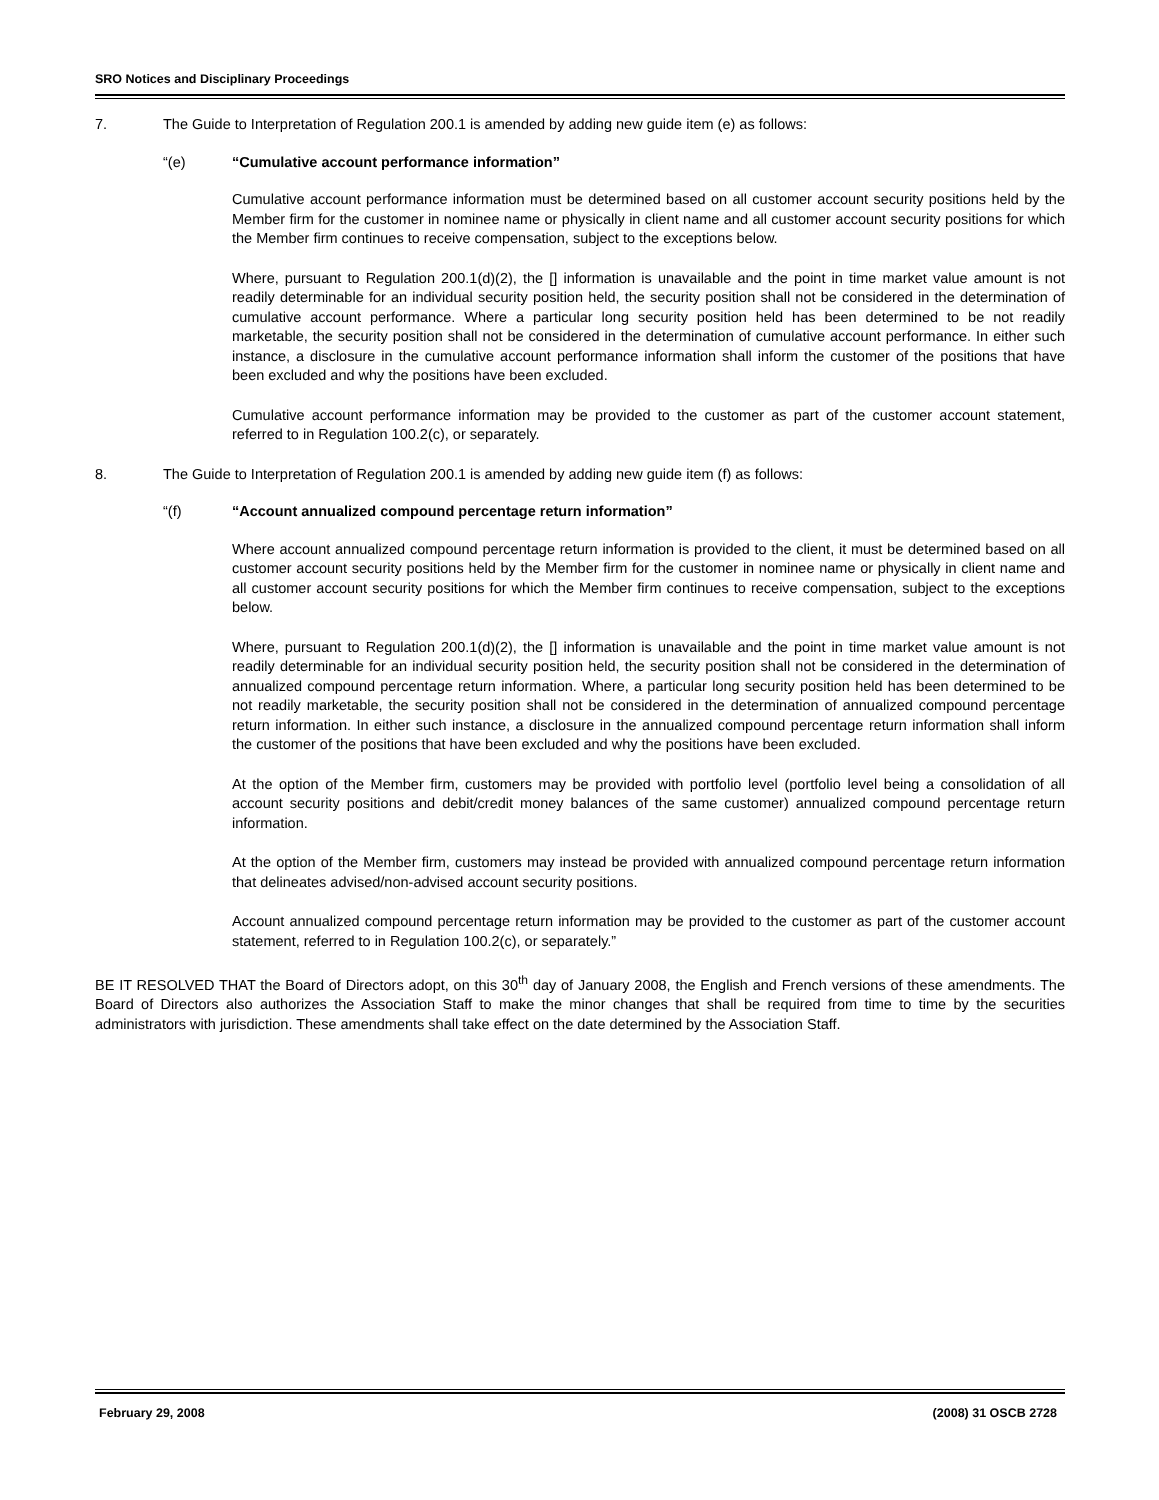SRO Notices and Disciplinary Proceedings
7. The Guide to Interpretation of Regulation 200.1 is amended by adding new guide item (e) as follows:
“(e) “Cumulative account performance information”
Cumulative account performance information must be determined based on all customer account security positions held by the Member firm for the customer in nominee name or physically in client name and all customer account security positions for which the Member firm continues to receive compensation, subject to the exceptions below.
Where, pursuant to Regulation 200.1(d)(2), the [] information is unavailable and the point in time market value amount is not readily determinable for an individual security position held, the security position shall not be considered in the determination of cumulative account performance. Where a particular long security position held has been determined to be not readily marketable, the security position shall not be considered in the determination of cumulative account performance. In either such instance, a disclosure in the cumulative account performance information shall inform the customer of the positions that have been excluded and why the positions have been excluded.
Cumulative account performance information may be provided to the customer as part of the customer account statement, referred to in Regulation 100.2(c), or separately.
8. The Guide to Interpretation of Regulation 200.1 is amended by adding new guide item (f) as follows:
“(f) “Account annualized compound percentage return information”
Where account annualized compound percentage return information is provided to the client, it must be determined based on all customer account security positions held by the Member firm for the customer in nominee name or physically in client name and all customer account security positions for which the Member firm continues to receive compensation, subject to the exceptions below.
Where, pursuant to Regulation 200.1(d)(2), the [] information is unavailable and the point in time market value amount is not readily determinable for an individual security position held, the security position shall not be considered in the determination of annualized compound percentage return information. Where, a particular long security position held has been determined to be not readily marketable, the security position shall not be considered in the determination of annualized compound percentage return information. In either such instance, a disclosure in the annualized compound percentage return information shall inform the customer of the positions that have been excluded and why the positions have been excluded.
At the option of the Member firm, customers may be provided with portfolio level (portfolio level being a consolidation of all account security positions and debit/credit money balances of the same customer) annualized compound percentage return information.
At the option of the Member firm, customers may instead be provided with annualized compound percentage return information that delineates advised/non-advised account security positions.
Account annualized compound percentage return information may be provided to the customer as part of the customer account statement, referred to in Regulation 100.2(c), or separately.”
BE IT RESOLVED THAT the Board of Directors adopt, on this 30<sup>th</sup> day of January 2008, the English and French versions of these amendments. The Board of Directors also authorizes the Association Staff to make the minor changes that shall be required from time to time by the securities administrators with jurisdiction. These amendments shall take effect on the date determined by the Association Staff.
February 29, 2008 (2008) 31 OSCB 2728